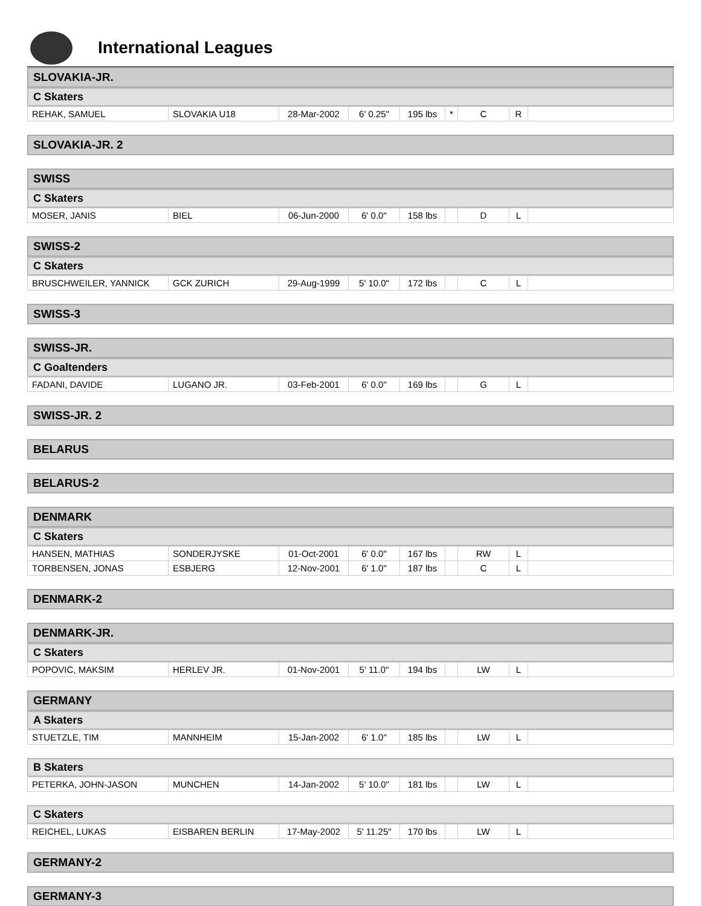International Leagues
SLOVAKIA-JR.
C Skaters
| REHAK, SAMUEL | SLOVAKIA U18 | 28-Mar-2002 | 6' 0.25" | 195 lbs | * | C | R | |
SLOVAKIA-JR. 2
SWISS
C Skaters
| MOSER, JANIS | BIEL | 06-Jun-2000 | 6' 0.0" | 158 lbs | | D | L | |
SWISS-2
C Skaters
| BRUSCHWEILER, YANNICK | GCK ZURICH | 29-Aug-1999 | 5' 10.0" | 172 lbs | | C | L | |
SWISS-3
SWISS-JR.
C Goaltenders
| FADANI, DAVIDE | LUGANO JR. | 03-Feb-2001 | 6' 0.0" | 169 lbs | | G | L | |
SWISS-JR. 2
BELARUS
BELARUS-2
DENMARK
C Skaters
| HANSEN, MATHIAS | SONDERJYSKE | 01-Oct-2001 | 6' 0.0" | 167 lbs | | RW | L | |
| TORBENSEN, JONAS | ESBJERG | 12-Nov-2001 | 6' 1.0" | 187 lbs | | C | L | |
DENMARK-2
DENMARK-JR.
C Skaters
| POPOVIC, MAKSIM | HERLEV JR. | 01-Nov-2001 | 5' 11.0" | 194 lbs | | LW | L | |
GERMANY
A Skaters
| STUETZLE, TIM | MANNHEIM | 15-Jan-2002 | 6' 1.0" | 185 lbs | | LW | L | |
B Skaters
| PETERKA, JOHN-JASON | MUNCHEN | 14-Jan-2002 | 5' 10.0" | 181 lbs | | LW | L | |
C Skaters
| REICHEL, LUKAS | EISBAREN BERLIN | 17-May-2002 | 5' 11.25" | 170 lbs | | LW | L | |
GERMANY-2
GERMANY-3